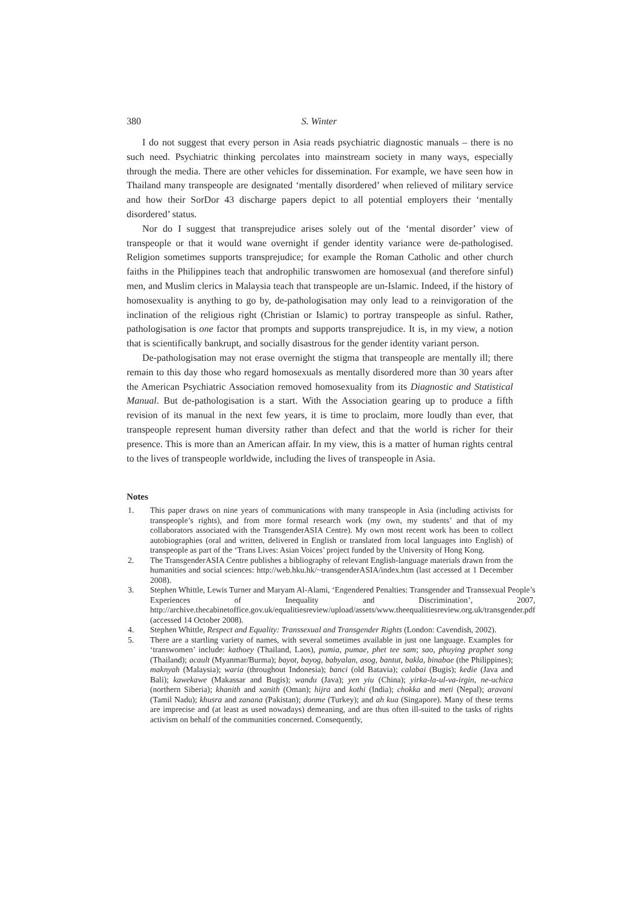380 S. Winter
I do not suggest that every person in Asia reads psychiatric diagnostic manuals – there is no such need. Psychiatric thinking percolates into mainstream society in many ways, especially through the media. There are other vehicles for dissemination. For example, we have seen how in Thailand many transpeople are designated ‘mentally disordered’ when relieved of military service and how their SorDor 43 discharge papers depict to all potential employers their ‘mentally disordered’ status.
Nor do I suggest that transprejudice arises solely out of the ‘mental disorder’ view of transpeople or that it would wane overnight if gender identity variance were de-pathologised. Religion sometimes supports transprejudice; for example the Roman Catholic and other church faiths in the Philippines teach that androphilic transwomen are homosexual (and therefore sinful) men, and Muslim clerics in Malaysia teach that transpeople are un-Islamic. Indeed, if the history of homosexuality is anything to go by, de-pathologisation may only lead to a reinvigoration of the inclination of the religious right (Christian or Islamic) to portray transpeople as sinful. Rather, pathologisation is one factor that prompts and supports transprejudice. It is, in my view, a notion that is scientifically bankrupt, and socially disastrous for the gender identity variant person.
De-pathologisation may not erase overnight the stigma that transpeople are mentally ill; there remain to this day those who regard homosexuals as mentally disordered more than 30 years after the American Psychiatric Association removed homosexuality from its Diagnostic and Statistical Manual. But de-pathologisation is a start. With the Association gearing up to produce a fifth revision of its manual in the next few years, it is time to proclaim, more loudly than ever, that transpeople represent human diversity rather than defect and that the world is richer for their presence. This is more than an American affair. In my view, this is a matter of human rights central to the lives of transpeople worldwide, including the lives of transpeople in Asia.
Notes
1. This paper draws on nine years of communications with many transpeople in Asia (including activists for transpeople’s rights), and from more formal research work (my own, my students’ and that of my collaborators associated with the TransgenderASIA Centre). My own most recent work has been to collect autobiographies (oral and written, delivered in English or translated from local languages into English) of transpeople as part of the ‘Trans Lives: Asian Voices’ project funded by the University of Hong Kong.
2. The TransgenderASIA Centre publishes a bibliography of relevant English-language materials drawn from the humanities and social sciences: http://web.hku.hk/~transgenderASIA/index.htm (last accessed at 1 December 2008).
3. Stephen Whittle, Lewis Turner and Maryam Al-Alami, ‘Engendered Penalties: Transgender and Transsexual People’s Experiences of Inequality and Discrimination’, 2007, http://archive.thecabinetoffice.gov.uk/equalitiesreview/upload/assets/www.theequalitiesreview.org.uk/transgender.pdf (accessed 14 October 2008).
4. Stephen Whittle, Respect and Equality: Transsexual and Transgender Rights (London: Cavendish, 2002).
5. There are a startling variety of names, with several sometimes available in just one language. Examples for ‘transwomen’ include: kathoey (Thailand, Laos), pumia, pumae, phet tee sam; sao, phuying praphet song (Thailand); acault (Myanmar/Burma); bayot, bayog, babyalan, asog, bantut, bakla, binabae (the Philippines); maknyah (Malaysia); waria (throughout Indonesia); banci (old Batavia); calabai (Bugis); kedie (Java and Bali); kawekawe (Makassar and Bugis); wandu (Java); yen yiu (China); yirka-la-ul-va-irgin, ne-uchica (northern Siberia); khanith and xanith (Oman); hijra and kothi (India); chokka and meti (Nepal); aravani (Tamil Nadu); khusra and zanana (Pakistan); donme (Turkey); and ah kua (Singapore). Many of these terms are imprecise and (at least as used nowadays) demeaning, and are thus often ill-suited to the tasks of rights activism on behalf of the communities concerned. Consequently,